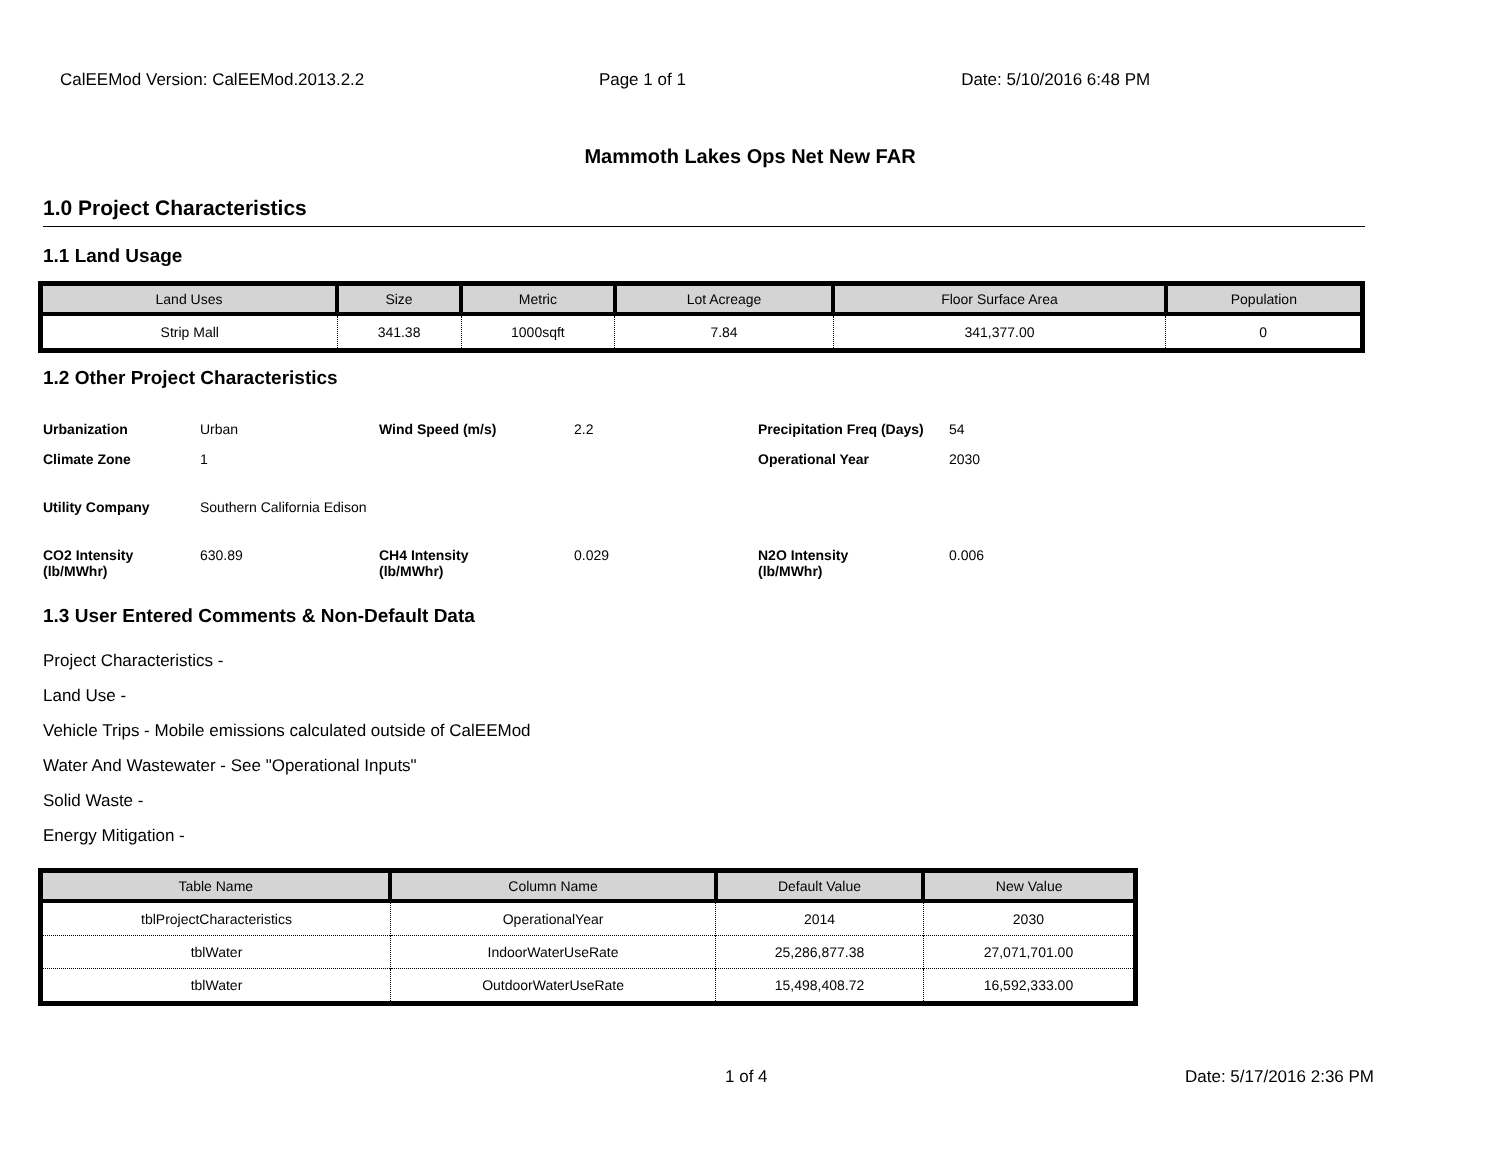CalEEMod Version: CalEEMod.2013.2.2 Page 1 of 1 Date: 5/10/2016 6:48 PM
Mammoth Lakes Ops Net New FAR
1.0 Project Characteristics
1.1 Land Usage
| Land Uses | Size | Metric | Lot Acreage | Floor Surface Area | Population |
| --- | --- | --- | --- | --- | --- |
| Strip Mall | 341.38 | 1000sqft | 7.84 | 341,377.00 | 0 |
1.2 Other Project Characteristics
Urbanization Urban Wind Speed (m/s) 2.2 Precipitation Freq (Days) 54 Climate Zone 1 Operational Year 2030 Utility Company Southern California Edison CO2 Intensity
(lb/MWhr) 630.89 CH4 Intensity
(lb/MWhr) 0.029 N2O Intensity
(lb/MWhr) 0.006
1.3 User Entered Comments & Non-Default Data
Project Characteristics -
Land Use -
Vehicle Trips - Mobile emissions calculated outside of CalEEMod
Water And Wastewater - See "Operational Inputs"
Solid Waste -
Energy Mitigation -
| Table Name | Column Name | Default Value | New Value |
| --- | --- | --- | --- |
| tblProjectCharacteristics | OperationalYear | 2014 | 2030 |
| tblWater | IndoorWaterUseRate | 25,286,877.38 | 27,071,701.00 |
| tblWater | OutdoorWaterUseRate | 15,498,408.72 | 16,592,333.00 |
1 of 4 Date: 5/17/2016 2:36 PM